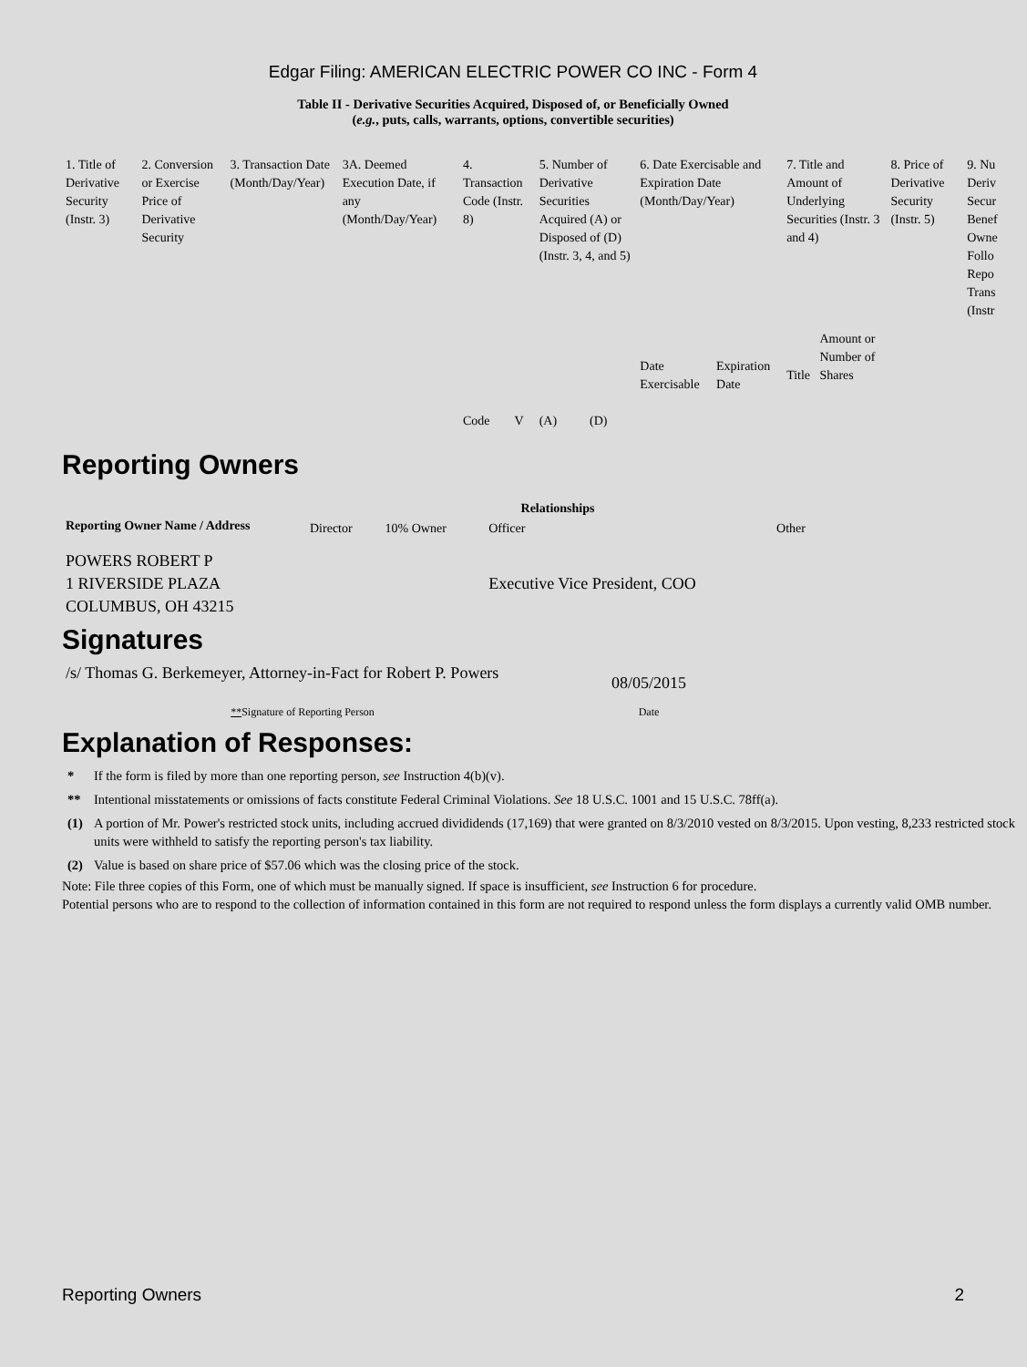Edgar Filing: AMERICAN ELECTRIC POWER CO INC - Form 4
Table II - Derivative Securities Acquired, Disposed of, or Beneficially Owned
(e.g., puts, calls, warrants, options, convertible securities)
| 1. Title of Derivative Security (Instr. 3) | 2. Conversion or Exercise Price of Derivative Security | 3. Transaction Date (Month/Day/Year) | 3A. Deemed Execution Date, if any (Month/Day/Year) | 4. Transaction Code (Instr. 8) | | 5. Number of Derivative Securities Acquired (A) or Disposed of (D) (Instr. 3, 4, and 5) | | 6. Date Exercisable and Expiration Date (Month/Day/Year) | | 7. Title and Amount of Underlying Securities (Instr. 3 and 4) | | 8. Price of Derivative Security (Instr. 5) | 9. Nu Deriv Secur Benef Owne Follo Repo Trans (Instr |
| --- | --- | --- | --- | --- | --- | --- | --- | --- | --- | --- | --- | --- | --- |
| | | | | Code | V | (A) | (D) | Date Exercisable | Expiration Date | Title | Amount or Number of Shares | | |
Reporting Owners
| Reporting Owner Name / Address | Relationships | | | |
| --- | --- | --- | --- | --- |
| | Director | 10% Owner | Officer | Other |
| POWERS ROBERT P 1 RIVERSIDE PLAZA COLUMBUS, OH 43215 | | | Executive Vice President, COO | |
Signatures
| /s/ Thomas G. Berkemeyer, Attorney-in-Fact for Robert P. Powers | 08/05/2015 |
| ** Signature of Reporting Person | Date |
Explanation of Responses:
| * | If the form is filed by more than one reporting person, see Instruction 4(b)(v). |
| ** | Intentional misstatements or omissions of facts constitute Federal Criminal Violations. See 18 U.S.C. 1001 and 15 U.S.C. 78ff(a). |
| (1) | A portion of Mr. Power's restricted stock units, including accrued divididends (17,169) that were granted on 8/3/2010 vested on 8/3/2015. Upon vesting, 8,233 restricted stock units were withheld to satisfy the reporting person's tax liability. |
| (2) | Value is based on share price of $57.06 which was the closing price of the stock. |
Note: File three copies of this Form, one of which must be manually signed. If space is insufficient, see Instruction 6 for procedure.
Potential persons who are to respond to the collection of information contained in this form are not required to respond unless the form displays a currently valid OMB number.
Reporting Owners 2